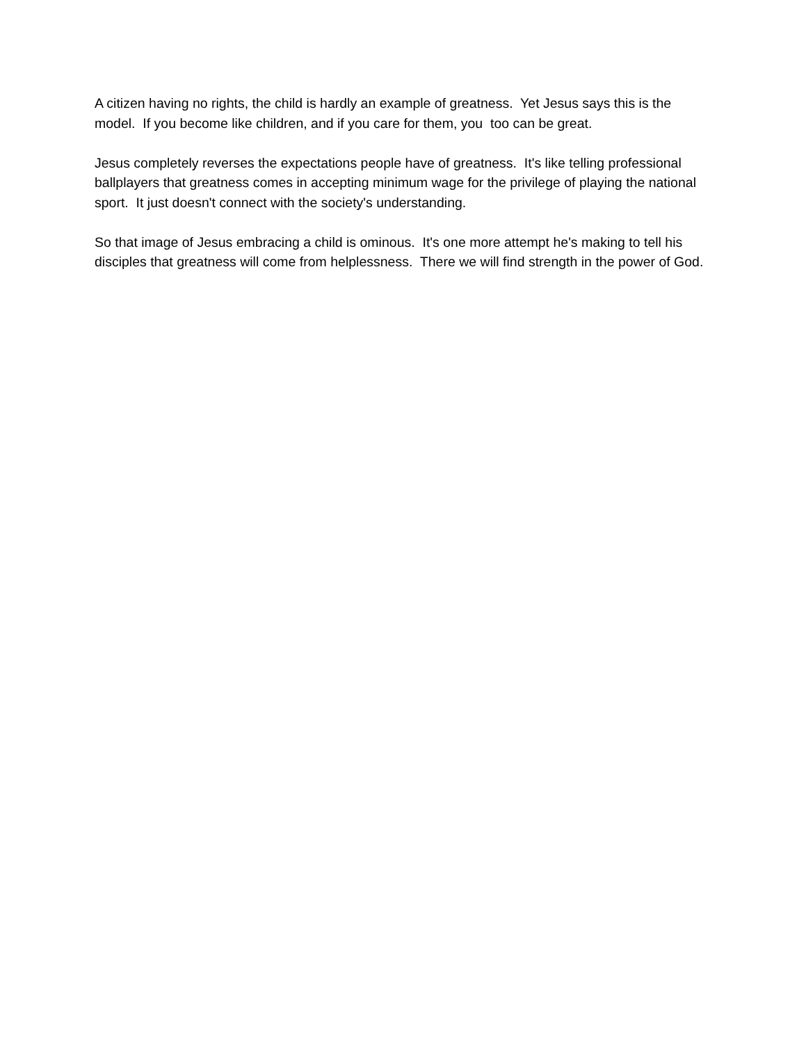A citizen having no rights, the child is hardly an example of greatness. Yet Jesus says this is the model. If you become like children, and if you care for them, you too can be great.
Jesus completely reverses the expectations people have of greatness. It's like telling professional ballplayers that greatness comes in accepting minimum wage for the privilege of playing the national sport. It just doesn't connect with the society's understanding.
So that image of Jesus embracing a child is ominous. It's one more attempt he's making to tell his disciples that greatness will come from helplessness. There we will find strength in the power of God.